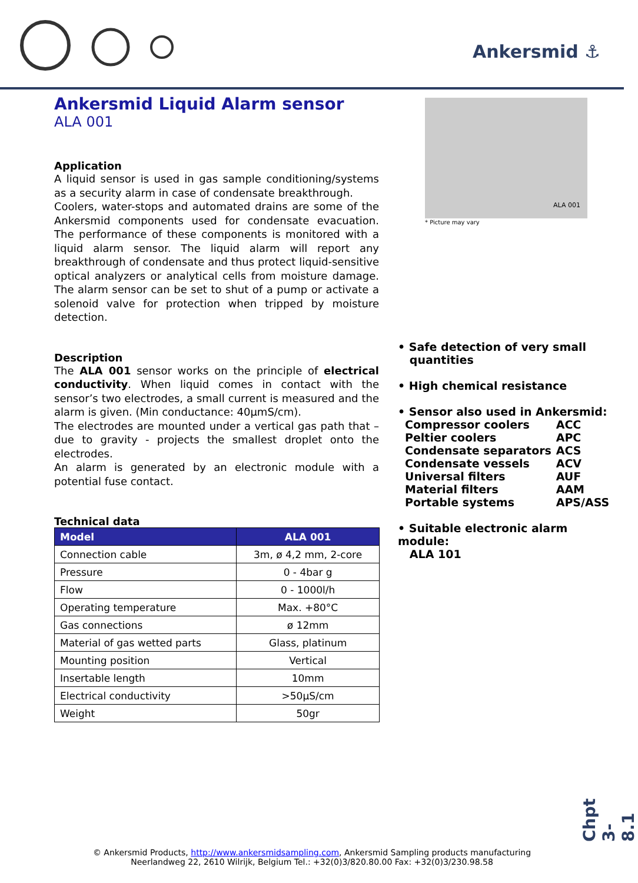Ankersmid ⚓
Ankersmid Liquid Alarm sensor
ALA 001
Application
A liquid sensor is used in gas sample conditioning/systems as a security alarm in case of condensate breakthrough.
Coolers, water-stops and automated drains are some of the Ankersmid components used for condensate evacuation. The performance of these components is monitored with a liquid alarm sensor. The liquid alarm will report any breakthrough of condensate and thus protect liquid-sensitive optical analyzers or analytical cells from moisture damage. The alarm sensor can be set to shut of a pump or activate a solenoid valve for protection when tripped by moisture detection.
Description
The ALA 001 sensor works on the principle of electrical conductivity. When liquid comes in contact with the sensor’s two electrodes, a small current is measured and the alarm is given. (Min conductance: 40µmS/cm).
The electrodes are mounted under a vertical gas path that – due to gravity - projects the smallest droplet onto the electrodes.
An alarm is generated by an electronic module with a potential fuse contact.
Technical data
| Model | ALA 001 |
| --- | --- |
| Connection cable | 3m, ø 4,2 mm, 2-core |
| Pressure | 0 - 4bar g |
| Flow | 0 - 1000l/h |
| Operating temperature | Max. +80°C |
| Gas connections | ø 12mm |
| Material of gas wetted parts | Glass, platinum |
| Mounting position | Vertical |
| Insertable length | 10mm |
| Electrical conductivity | >50µS/cm |
| Weight | 50gr |
ALA 001
* Picture may vary
• Safe detection of very small
quantities
• High chemical resistance
• Sensor also used in Ankersmid:
| Compressor coolers | ACC |
| Peltier coolers | APC |
| Condensate separators | ACS |
| Condensate vessels | ACV |
| Universal filters | AUF |
| Material filters | AAM |
| Portable systems | APS/ASS |
• Suitable electronic alarm module:
ALA 101
Chpt 3-8.1
© Ankersmid Products, http://www.ankersmidsampling.com, Ankersmid Sampling products manufacturing
Neerlandweg 22, 2610 Wilrijk, Belgium Tel.: +32(0)3/820.80.00 Fax: +32(0)3/230.98.58